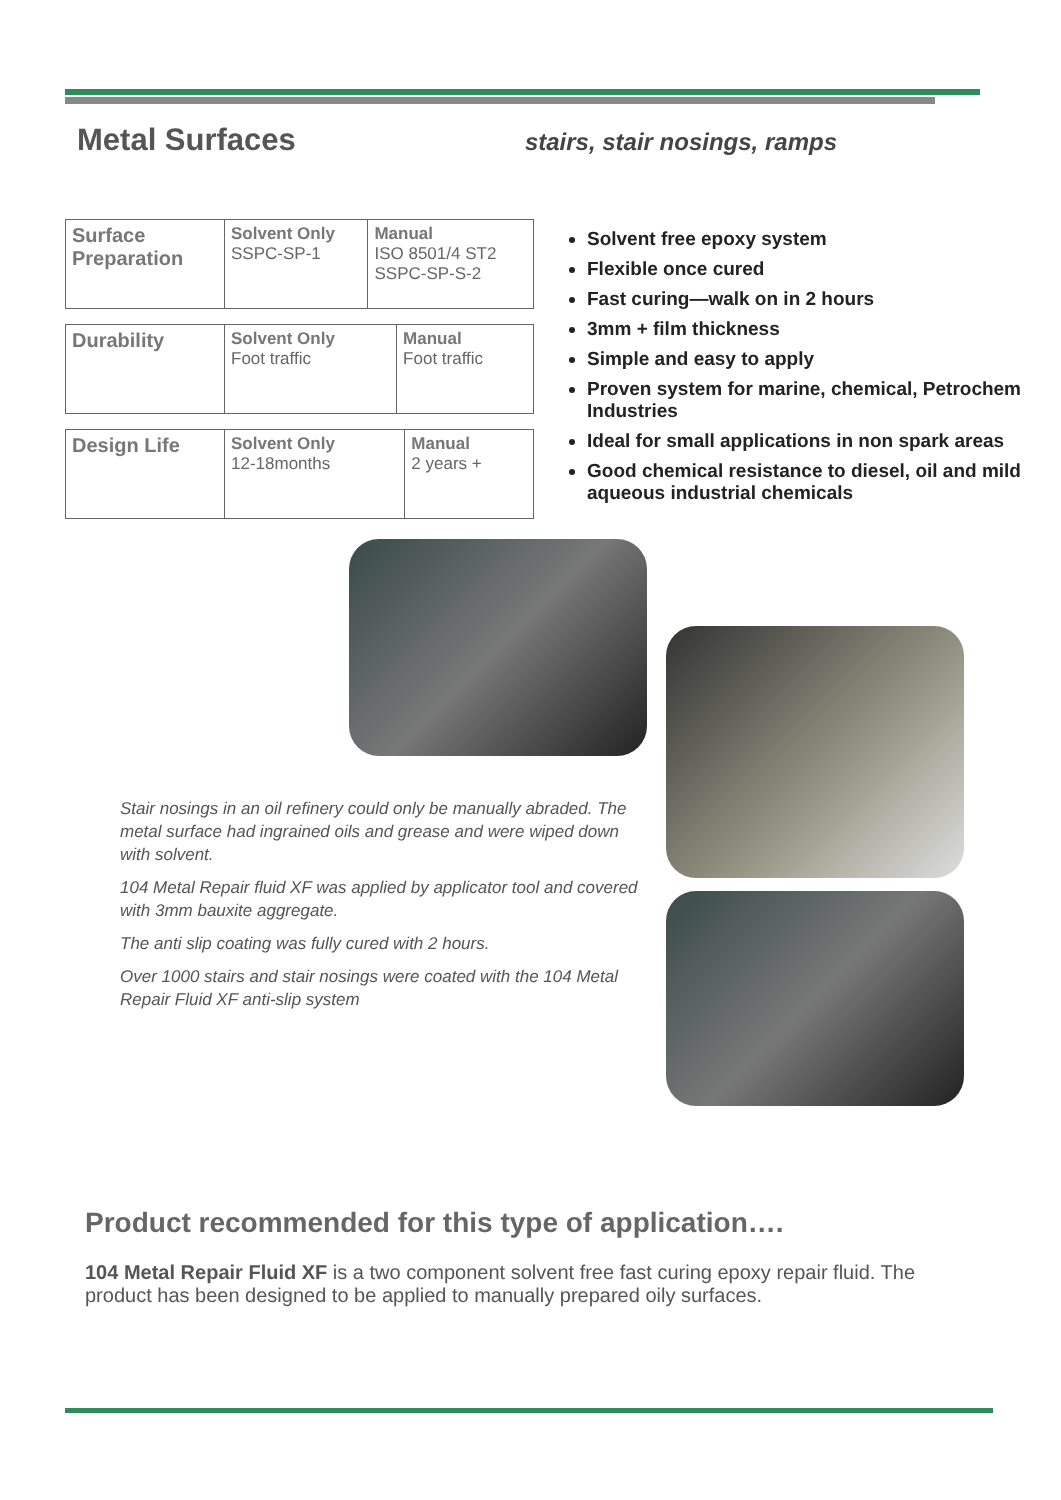Metal Surfaces
stairs, stair nosings, ramps
| Surface Preparation | Solvent Only SSPC-SP-1 | Manual ISO 8501/4 ST2 SSPC-SP-S-2 |
| Durability | Solvent Only Foot traffic | Manual Foot traffic |
| Design Life | Solvent Only 12-18months | Manual 2 years + |
Solvent free epoxy system
Flexible once cured
Fast curing—walk on in 2 hours
3mm + film thickness
Simple and easy to apply
Proven system for marine, chemical, Petrochem Industries
Ideal for small applications in non spark areas
Good chemical resistance to diesel, oil and mild aqueous industrial chemicals
Stair nosings in an oil refinery could only be manually abraded. The metal surface had ingrained oils and grease and were wiped down with solvent.
104 Metal Repair fluid XF was applied by applicator tool and covered with 3mm bauxite aggregate.
The anti slip coating was fully cured with 2 hours.
Over 1000 stairs and stair nosings were coated with the 104 Metal Repair Fluid XF anti-slip system
Product recommended for this type of application….
104 Metal Repair Fluid XF is a two component solvent free fast curing epoxy repair fluid. The product has been designed to be applied to manually prepared oily surfaces.